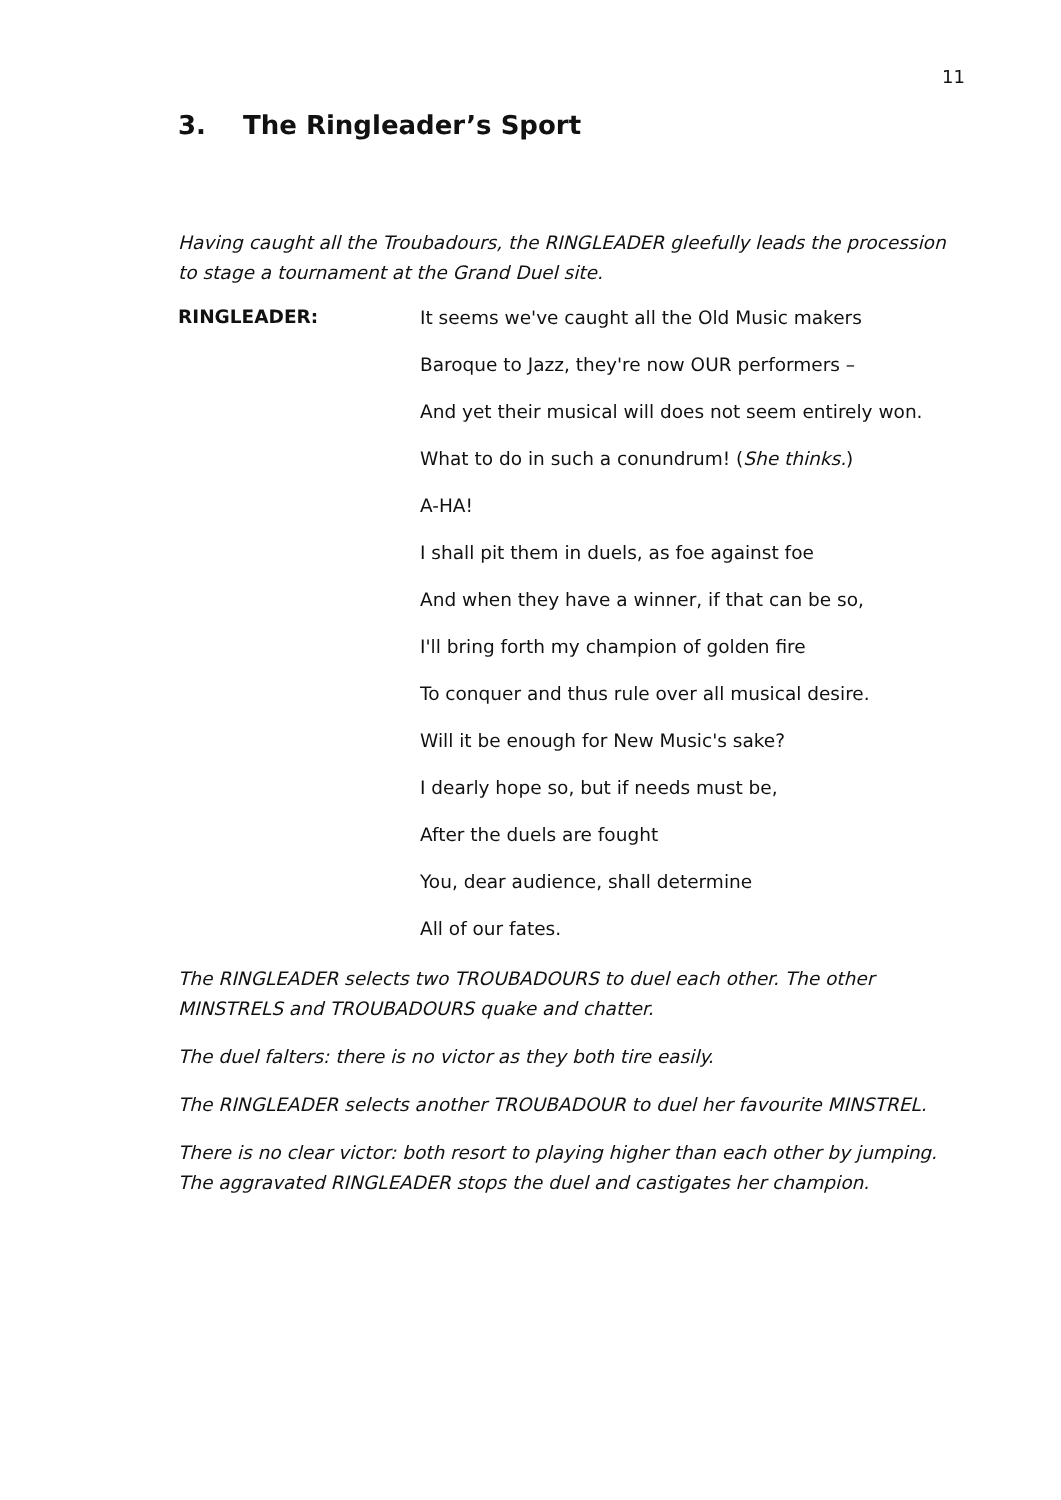11
3. The Ringleader’s Sport
Having caught all the Troubadours, the RINGLEADER gleefully leads the procession to stage a tournament at the Grand Duel site.
RINGLEADER:
It seems we've caught all the Old Music makers
Baroque to Jazz, they're now OUR performers –
And yet their musical will does not seem entirely won.
What to do in such a conundrum! (She thinks.)
A-HA!
I shall pit them in duels, as foe against foe
And when they have a winner, if that can be so,
I'll bring forth my champion of golden fire
To conquer and thus rule over all musical desire.
Will it be enough for New Music's sake?
I dearly hope so, but if needs must be,
After the duels are fought
You, dear audience, shall determine
All of our fates.
The RINGLEADER selects two TROUBADOURS to duel each other. The other MINSTRELS and TROUBADOURS quake and chatter.
The duel falters: there is no victor as they both tire easily.
The RINGLEADER selects another TROUBADOUR to duel her favourite MINSTREL.
There is no clear victor: both resort to playing higher than each other by jumping. The aggravated RINGLEADER stops the duel and castigates her champion.